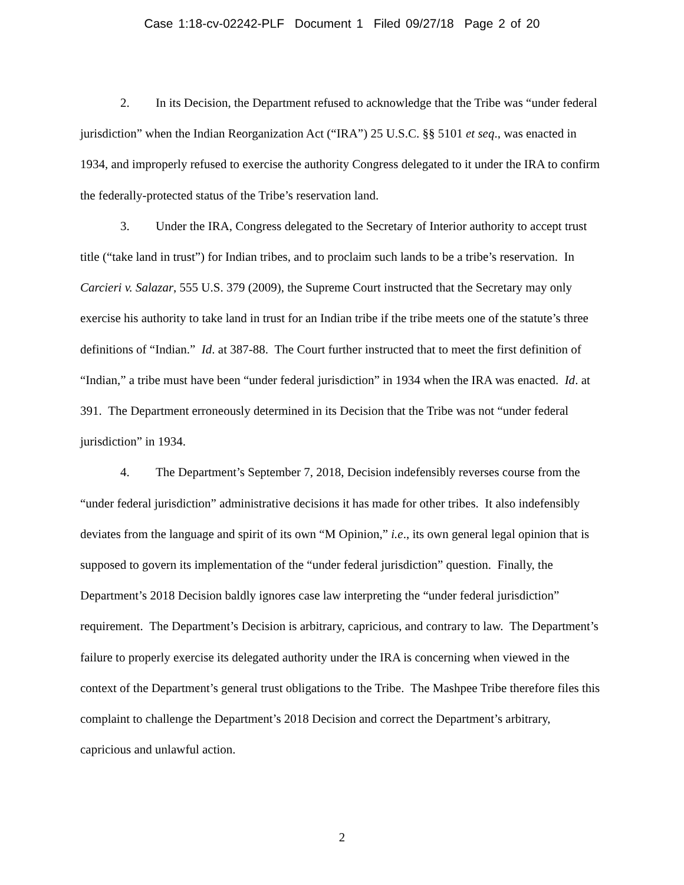Case 1:18-cv-02242-PLF Document 1 Filed 09/27/18 Page 2 of 20
2. In its Decision, the Department refused to acknowledge that the Tribe was “under federal jurisdiction” when the Indian Reorganization Act (“IRA”) 25 U.S.C. §§ 5101 et seq., was enacted in 1934, and improperly refused to exercise the authority Congress delegated to it under the IRA to confirm the federally-protected status of the Tribe’s reservation land.
3. Under the IRA, Congress delegated to the Secretary of Interior authority to accept trust title (“take land in trust”) for Indian tribes, and to proclaim such lands to be a tribe’s reservation. In Carcieri v. Salazar, 555 U.S. 379 (2009), the Supreme Court instructed that the Secretary may only exercise his authority to take land in trust for an Indian tribe if the tribe meets one of the statute’s three definitions of “Indian.” Id. at 387-88. The Court further instructed that to meet the first definition of “Indian,” a tribe must have been “under federal jurisdiction” in 1934 when the IRA was enacted. Id. at 391. The Department erroneously determined in its Decision that the Tribe was not “under federal jurisdiction” in 1934.
4. The Department’s September 7, 2018, Decision indefensibly reverses course from the “under federal jurisdiction” administrative decisions it has made for other tribes. It also indefensibly deviates from the language and spirit of its own “M Opinion,” i.e., its own general legal opinion that is supposed to govern its implementation of the “under federal jurisdiction” question. Finally, the Department’s 2018 Decision baldly ignores case law interpreting the “under federal jurisdiction” requirement. The Department’s Decision is arbitrary, capricious, and contrary to law. The Department’s failure to properly exercise its delegated authority under the IRA is concerning when viewed in the context of the Department’s general trust obligations to the Tribe. The Mashpee Tribe therefore files this complaint to challenge the Department’s 2018 Decision and correct the Department’s arbitrary, capricious and unlawful action.
2